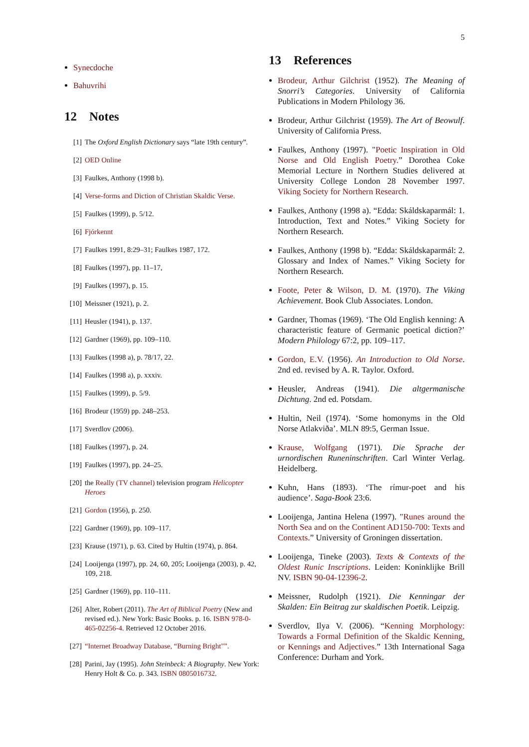5
Synecdoche
Bahuvrihi
12 Notes
[1] The Oxford English Dictionary says “late 19th century”.
[2] OED Online
[3] Faulkes, Anthony (1998 b).
[4] Verse-forms and Diction of Christian Skaldic Verse.
[5] Faulkes (1999), p. 5/12.
[6] Fjórkennt
[7] Faulkes 1991, 8:29–31; Faulkes 1987, 172.
[8] Faulkes (1997), pp. 11–17,
[9] Faulkes (1997), p. 15.
[10] Meissner (1921), p. 2.
[11] Heusler (1941), p. 137.
[12] Gardner (1969), pp. 109–110.
[13] Faulkes (1998 a), p. 78/17, 22.
[14] Faulkes (1998 a), p. xxxiv.
[15] Faulkes (1999), p. 5/9.
[16] Brodeur (1959) pp. 248–253.
[17] Sverdlov (2006).
[18] Faulkes (1997), p. 24.
[19] Faulkes (1997), pp. 24–25.
[20] the Really (TV channel) television program Helicopter Heroes
[21] Gordon (1956), p. 250.
[22] Gardner (1969), pp. 109–117.
[23] Krause (1971), p. 63. Cited by Hultin (1974), p. 864.
[24] Looijenga (1997), pp. 24, 60, 205; Looijenga (2003), p. 42, 109, 218.
[25] Gardner (1969), pp. 110–111.
[26] Alter, Robert (2011). The Art of Biblical Poetry (New and revised ed.). New York: Basic Books. p. 16. ISBN 978-0-465-02256-4. Retrieved 12 October 2016.
[27] “Internet Broadway Database, “Burning Bright"”.
[28] Parini, Jay (1995). John Steinbeck: A Biography. New York: Henry Holt & Co. p. 343. ISBN 0805016732.
13 References
Brodeur, Arthur Gilchrist (1952). The Meaning of Snorri’s Categories. University of California Publications in Modern Philology 36.
Brodeur, Arthur Gilchrist (1959). The Art of Beowulf. University of California Press.
Faulkes, Anthony (1997). "Poetic Inspiration in Old Norse and Old English Poetry.” Dorothea Coke Memorial Lecture in Northern Studies delivered at University College London 28 November 1997. Viking Society for Northern Research.
Faulkes, Anthony (1998 a). “Edda: Skáldskaparmál: 1. Introduction, Text and Notes.” Viking Society for Northern Research.
Faulkes, Anthony (1998 b). “Edda: Skáldskaparmál: 2. Glossary and Index of Names.” Viking Society for Northern Research.
Foote, Peter & Wilson, D. M. (1970). The Viking Achievement. Book Club Associates. London.
Gardner, Thomas (1969). ‘The Old English kenning: A characteristic feature of Germanic poetical diction?’ Modern Philology 67:2, pp. 109–117.
Gordon, E.V. (1956). An Introduction to Old Norse. 2nd ed. revised by A. R. Taylor. Oxford.
Heusler, Andreas (1941). Die altgermanische Dichtung. 2nd ed. Potsdam.
Hultin, Neil (1974). ‘Some homonyms in the Old Norse Atlakviða’. MLN 89:5, German Issue.
Krause, Wolfgang (1971). Die Sprache der urnordischen Runeninschriften. Carl Winter Verlag. Heidelberg.
Kuhn, Hans (1893). ‘The rímur-poet and his audience’. Saga-Book 23:6.
Looijenga, Jantina Helena (1997). "Runes around the North Sea and on the Continent AD150-700: Texts and Contexts.” University of Groningen dissertation.
Looijenga, Tineke (2003). Texts & Contexts of the Oldest Runic Inscriptions. Leiden: Koninklijke Brill NV. ISBN 90-04-12396-2.
Meissner, Rudolph (1921). Die Kenningar der Skalden: Ein Beitrag zur skaldischen Poetik. Leipzig.
Sverdlov, Ilya V. (2006). “Kenning Morphology: Towards a Formal Definition of the Skaldic Kenning, or Kennings and Adjectives.” 13th International Saga Conference: Durham and York.